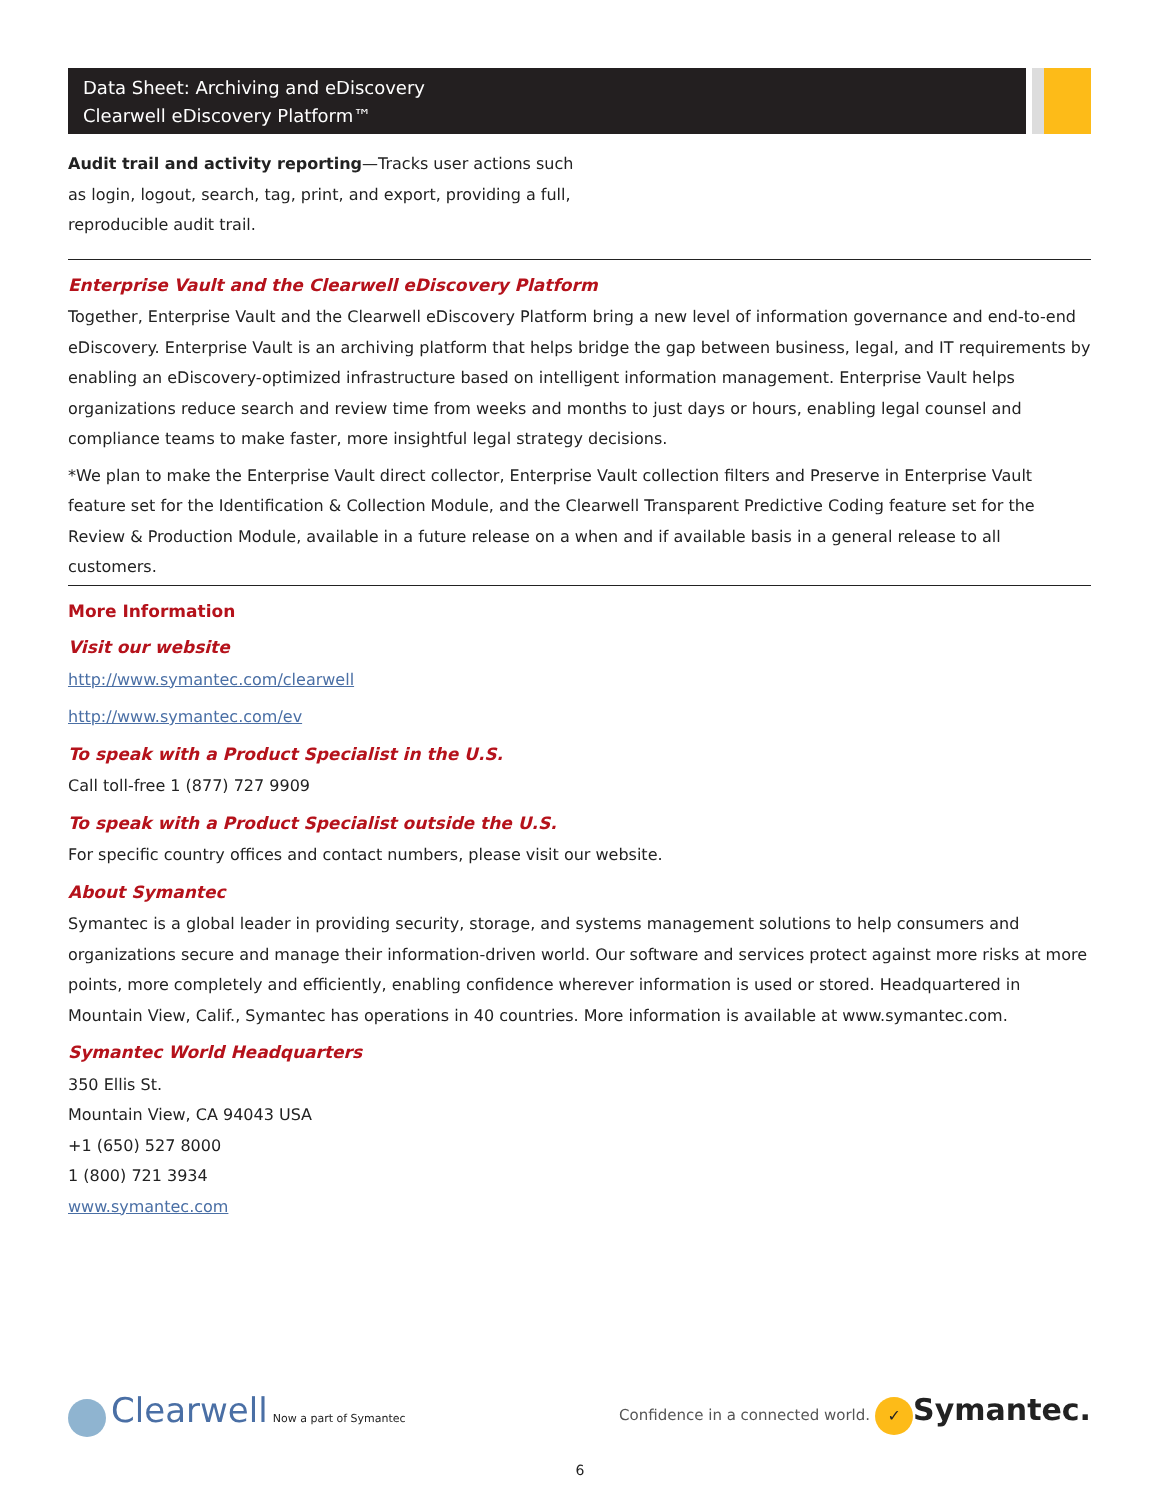Data Sheet: Archiving and eDiscovery
Clearwell eDiscovery Platform™
Audit trail and activity reporting—Tracks user actions such as login, logout, search, tag, print, and export, providing a full, reproducible audit trail.
Enterprise Vault and the Clearwell eDiscovery Platform
Together, Enterprise Vault and the Clearwell eDiscovery Platform bring a new level of information governance and end-to-end eDiscovery. Enterprise Vault is an archiving platform that helps bridge the gap between business, legal, and IT requirements by enabling an eDiscovery-optimized infrastructure based on intelligent information management. Enterprise Vault helps organizations reduce search and review time from weeks and months to just days or hours, enabling legal counsel and compliance teams to make faster, more insightful legal strategy decisions.
*We plan to make the Enterprise Vault direct collector, Enterprise Vault collection filters and Preserve in Enterprise Vault feature set for the Identification & Collection Module, and the Clearwell Transparent Predictive Coding feature set for the Review & Production Module, available in a future release on a when and if available basis in a general release to all customers.
More Information
Visit our website
http://www.symantec.com/clearwell
http://www.symantec.com/ev
To speak with a Product Specialist in the U.S.
Call toll-free 1 (877) 727 9909
To speak with a Product Specialist outside the U.S.
For specific country offices and contact numbers, please visit our website.
About Symantec
Symantec is a global leader in providing security, storage, and systems management solutions to help consumers and organizations secure and manage their information-driven world. Our software and services protect against more risks at more points, more completely and efficiently, enabling confidence wherever information is used or stored. Headquartered in Mountain View, Calif., Symantec has operations in 40 countries. More information is available at www.symantec.com.
Symantec World Headquarters
350 Ellis St.
Mountain View, CA 94043 USA
+1 (650) 527 8000
1 (800) 721 3934
www.symantec.com
Clearwell Now a part of Symantec
Confidence in a connected world. ✓ Symantec.
6